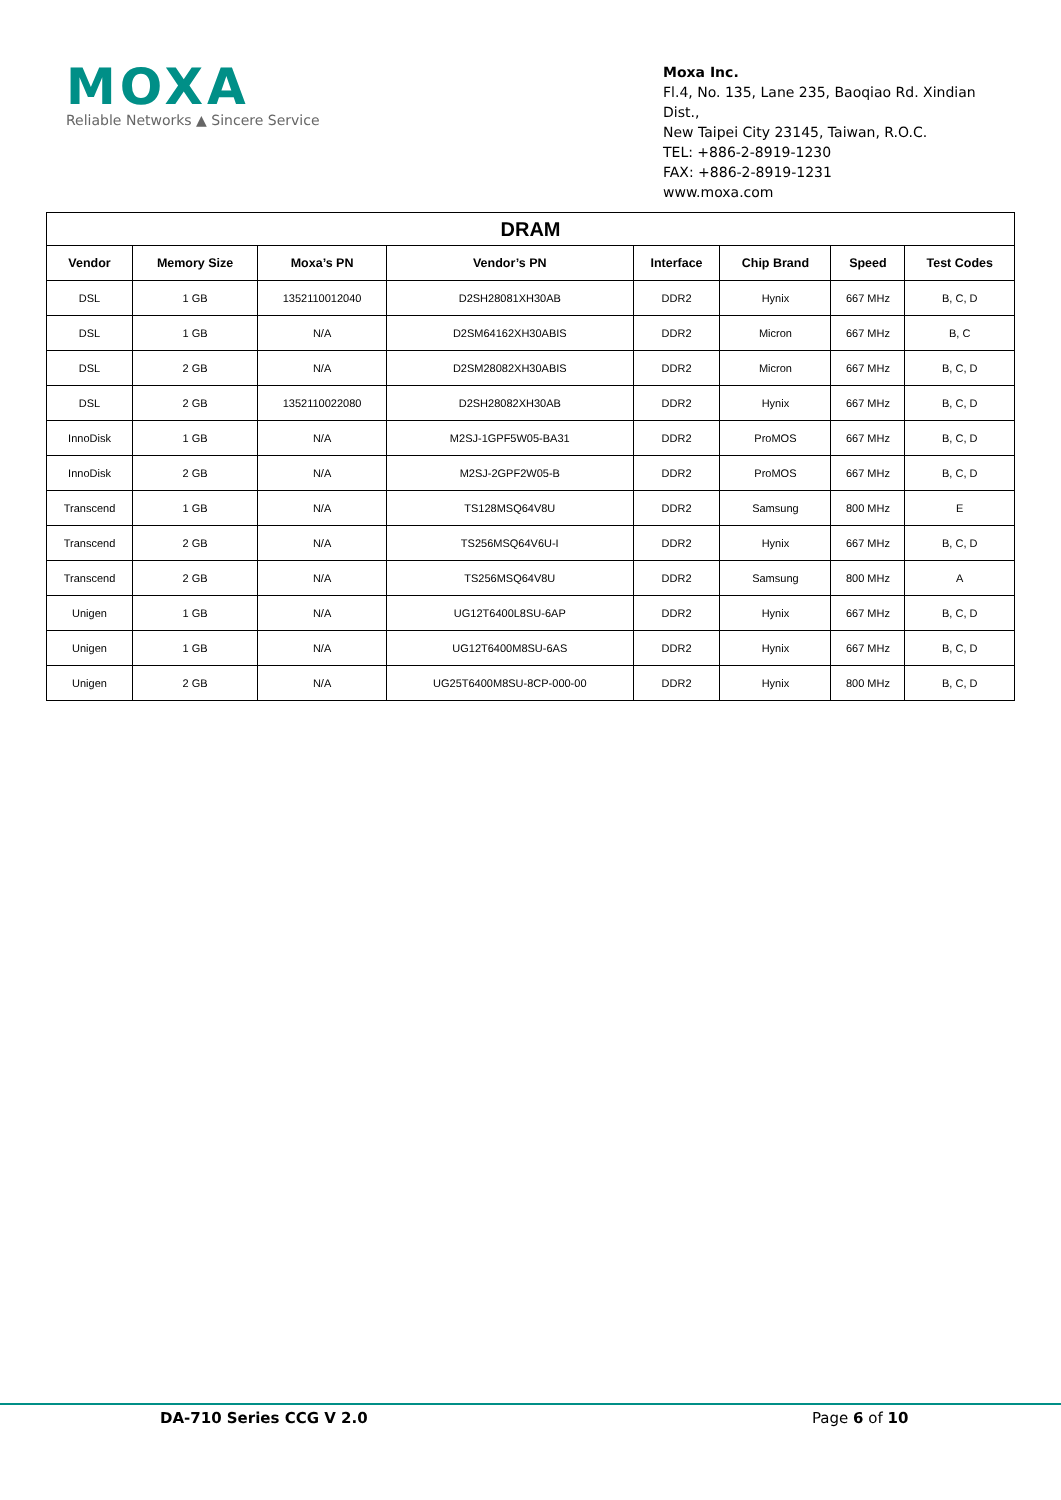MOXA
Reliable Networks ▲ Sincere Service
Moxa Inc.
Fl.4, No. 135, Lane 235, Baoqiao Rd. Xindian Dist.,
New Taipei City 23145, Taiwan, R.O.C.
TEL: +886-2-8919-1230
FAX: +886-2-8919-1231
www.moxa.com
| DRAM | | | | | | | |
| --- | --- | --- | --- | --- | --- | --- | --- |
| Vendor | Memory Size | Moxa’s PN | Vendor’s PN | Interface | Chip Brand | Speed | Test Codes |
| DSL | 1 GB | 1352110012040 | D2SH28081XH30AB | DDR2 | Hynix | 667 MHz | B, C, D |
| DSL | 1 GB | N/A | D2SM64162XH30ABIS | DDR2 | Micron | 667 MHz | B, C |
| DSL | 2 GB | N/A | D2SM28082XH30ABIS | DDR2 | Micron | 667 MHz | B, C, D |
| DSL | 2 GB | 1352110022080 | D2SH28082XH30AB | DDR2 | Hynix | 667 MHz | B, C, D |
| InnoDisk | 1 GB | N/A | M2SJ-1GPF5W05-BA31 | DDR2 | ProMOS | 667 MHz | B, C, D |
| InnoDisk | 2 GB | N/A | M2SJ-2GPF2W05-B | DDR2 | ProMOS | 667 MHz | B, C, D |
| Transcend | 1 GB | N/A | TS128MSQ64V8U | DDR2 | Samsung | 800 MHz | E |
| Transcend | 2 GB | N/A | TS256MSQ64V6U-I | DDR2 | Hynix | 667 MHz | B, C, D |
| Transcend | 2 GB | N/A | TS256MSQ64V8U | DDR2 | Samsung | 800 MHz | A |
| Unigen | 1 GB | N/A | UG12T6400L8SU-6AP | DDR2 | Hynix | 667 MHz | B, C, D |
| Unigen | 1 GB | N/A | UG12T6400M8SU-6AS | DDR2 | Hynix | 667 MHz | B, C, D |
| Unigen | 2 GB | N/A | UG25T6400M8SU-8CP-000-00 | DDR2 | Hynix | 800 MHz | B, C, D |
DA-710 Series CCG V 2.0 Page 6 of 10